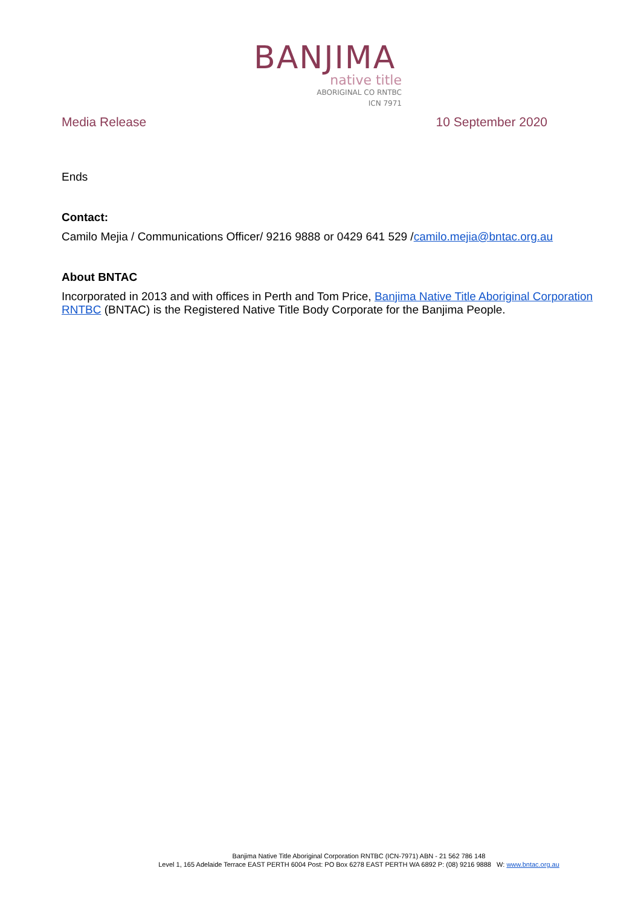BANJIMA
native title
ABORIGINAL CO RNTBC
ICN 7971
Media Release 10 September 2020
Ends
Contact:
Camilo Mejia / Communications Officer/ 9216 9888 or 0429 641 529 /camilo.mejia@bntac.org.au
About BNTAC
Incorporated in 2013 and with offices in Perth and Tom Price, Banjima Native Title Aboriginal Corporation RNTBC (BNTAC) is the Registered Native Title Body Corporate for the Banjima People.
Banjima Native Title Aboriginal Corporation RNTBC (ICN-7971) ABN - 21 562 786 148
Level 1, 165 Adelaide Terrace EAST PERTH 6004 Post: PO Box 6278 EAST PERTH WA 6892 P: (08) 9216 9888 W: www.bntac.org.au